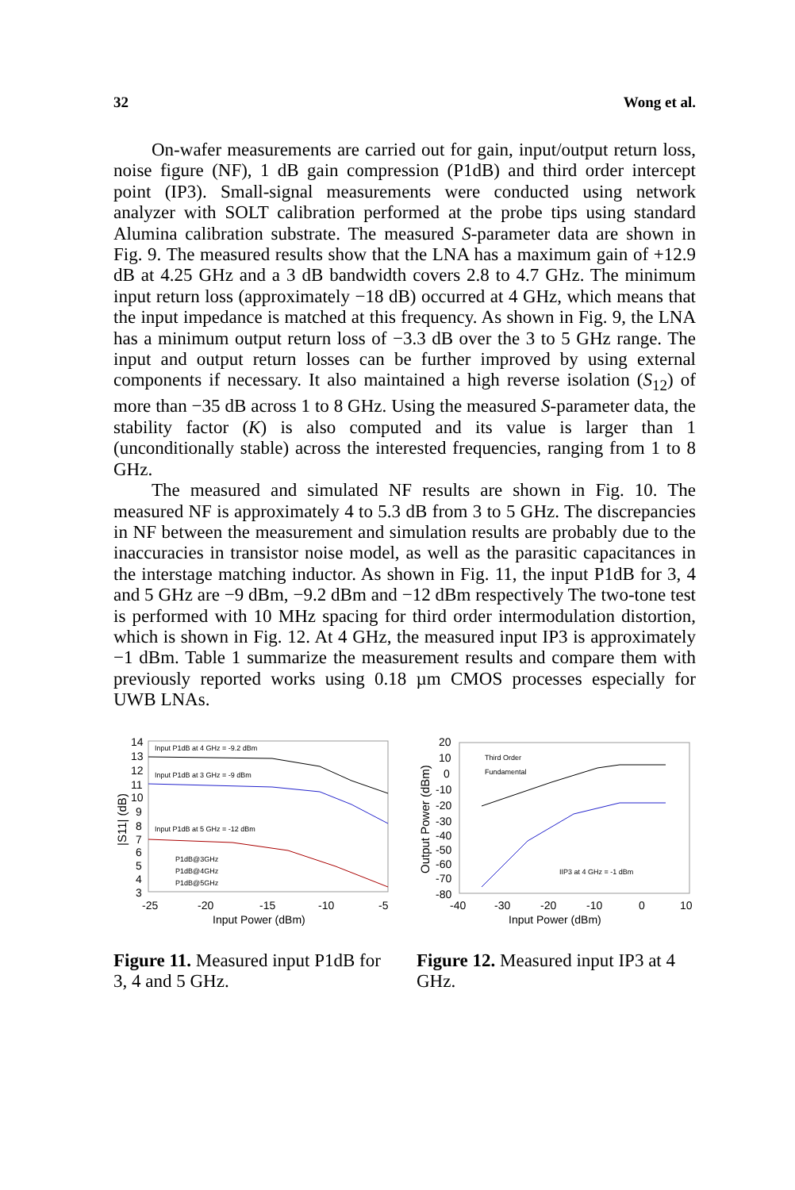32 Wong et al.
On-wafer measurements are carried out for gain, input/output return loss, noise figure (NF), 1 dB gain compression (P1dB) and third order intercept point (IP3). Small-signal measurements were conducted using network analyzer with SOLT calibration performed at the probe tips using standard Alumina calibration substrate. The measured S-parameter data are shown in Fig. 9. The measured results show that the LNA has a maximum gain of +12.9 dB at 4.25 GHz and a 3 dB bandwidth covers 2.8 to 4.7 GHz. The minimum input return loss (approximately −18 dB) occurred at 4 GHz, which means that the input impedance is matched at this frequency. As shown in Fig. 9, the LNA has a minimum output return loss of −3.3 dB over the 3 to 5 GHz range. The input and output return losses can be further improved by using external components if necessary. It also maintained a high reverse isolation (S<sub>12</sub>) of more than −35 dB across 1 to 8 GHz. Using the measured S-parameter data, the stability factor (K) is also computed and its value is larger than 1 (unconditionally stable) across the interested frequencies, ranging from 1 to 8 GHz.
The measured and simulated NF results are shown in Fig. 10. The measured NF is approximately 4 to 5.3 dB from 3 to 5 GHz. The discrepancies in NF between the measurement and simulation results are probably due to the inaccuracies in transistor noise model, as well as the parasitic capacitances in the interstage matching inductor. As shown in Fig. 11, the input P1dB for 3, 4 and 5 GHz are −9 dBm, −9.2 dBm and −12 dBm respectively The two-tone test is performed with 10 MHz spacing for third order intermodulation distortion, which is shown in Fig. 12. At 4 GHz, the measured input IP3 is approximately −1 dBm. Table 1 summarize the measurement results and compare them with previously reported works using 0.18 µm CMOS processes especially for UWB LNAs.
14
13
12
11
10
9
8
7
6
5
4
3
-25
-20
-15
-10
-5
Input Power (dBm)
|S11| (dB)
Input P1dB at 4 GHz = -9.2 dBm
Input P1dB at 3 GHz = -9 dBm
Input P1dB at 5 GHz = -12 dBm
P1dB@3GHz
P1dB@4GHz
P1dB@5GHz
Figure 11. Measured input P1dB for 3, 4 and 5 GHz.
20
10
0
-10
-20
-30
-40
-50
-60
-70
-80
-40
-30
-20
-10
0
10
Input Power (dBm)
Output Power (dBm)
Third Order
Fundamental
IIP3 at 4 GHz = -1 dBm
Figure 12. Measured input IP3 at 4 GHz.